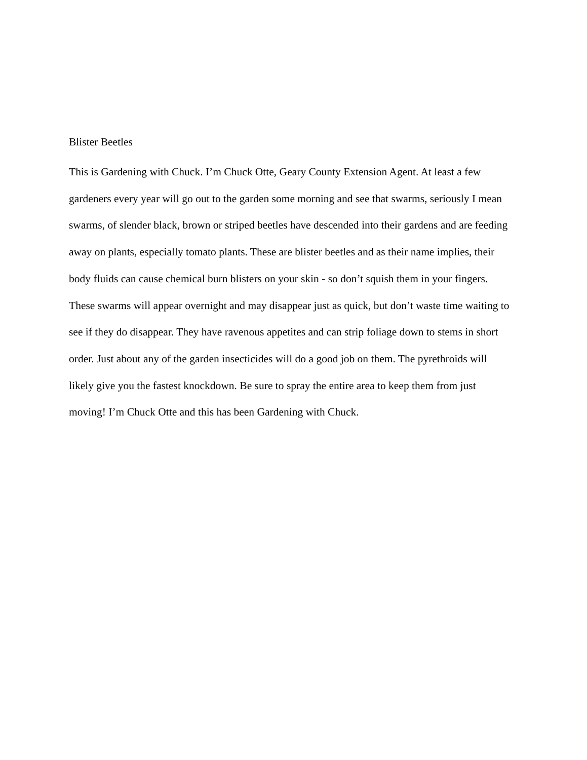Blister Beetles
This is Gardening with Chuck. I’m Chuck Otte, Geary County Extension Agent. At least a few gardeners every year will go out to the garden some morning and see that swarms, seriously I mean swarms, of slender black, brown or striped beetles have descended into their gardens and are feeding away on plants, especially tomato plants. These are blister beetles and as their name implies, their body fluids can cause chemical burn blisters on your skin - so don’t squish them in your fingers. These swarms will appear overnight and may disappear just as quick, but don’t waste time waiting to see if they do disappear. They have ravenous appetites and can strip foliage down to stems in short order. Just about any of the garden insecticides will do a good job on them. The pyrethroids will likely give you the fastest knockdown. Be sure to spray the entire area to keep them from just moving! I’m Chuck Otte and this has been Gardening with Chuck.